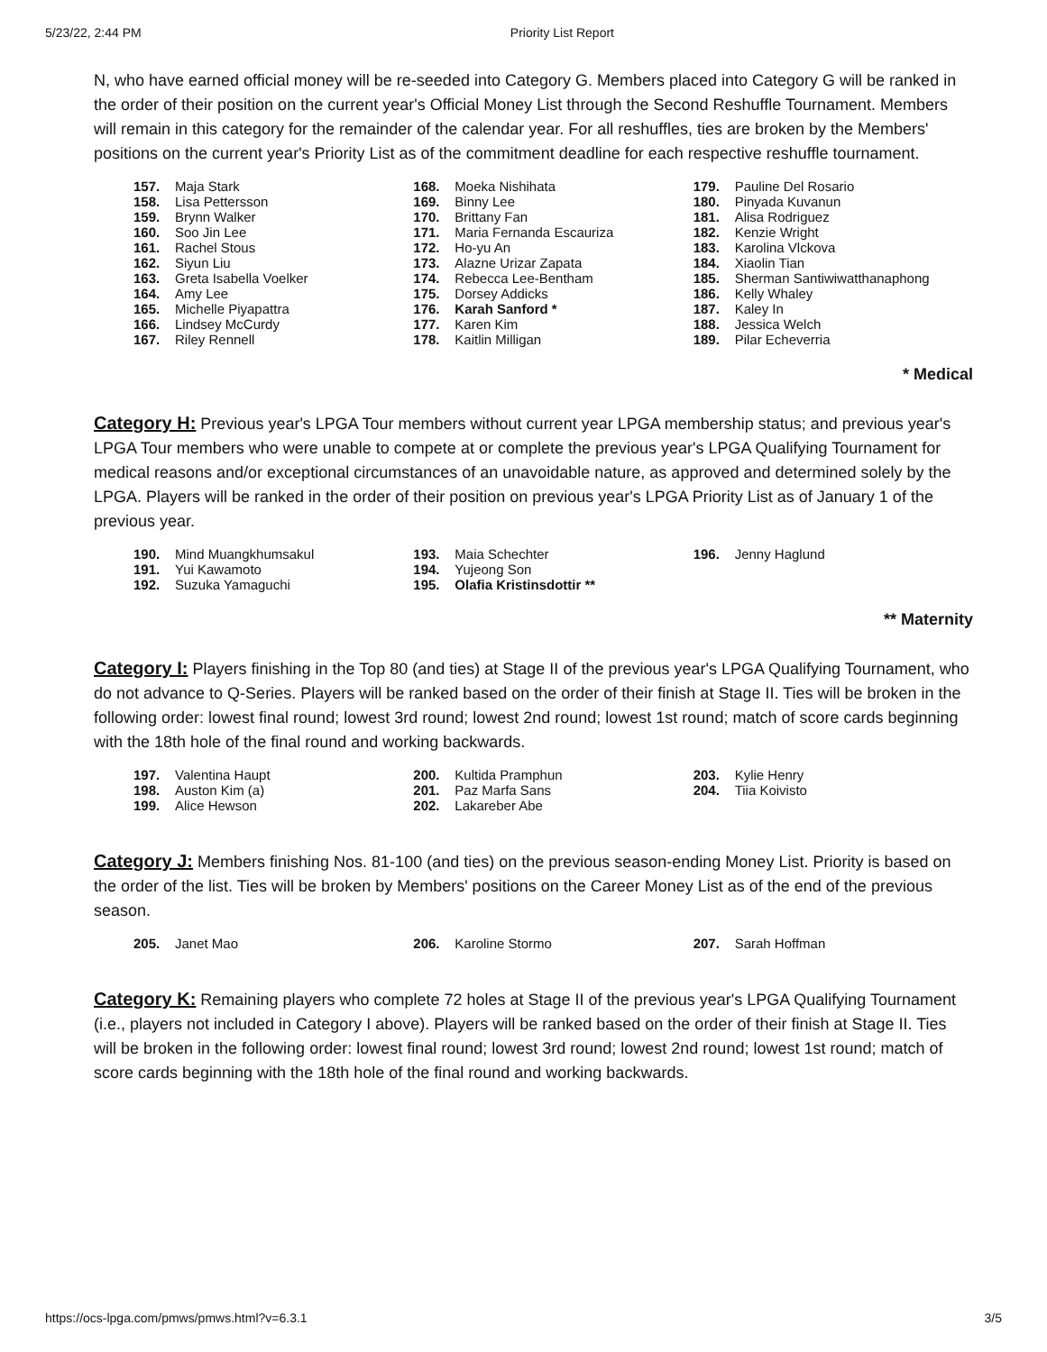5/23/22, 2:44 PM Priority List Report
N, who have earned official money will be re-seeded into Category G. Members placed into Category G will be ranked in the order of their position on the current year's Official Money List through the Second Reshuffle Tournament. Members will remain in this category for the remainder of the calendar year. For all reshuffles, ties are broken by the Members' positions on the current year's Priority List as of the commitment deadline for each respective reshuffle tournament.
| 157. | Maja Stark |
| 158. | Lisa Pettersson |
| 159. | Brynn Walker |
| 160. | Soo Jin Lee |
| 161. | Rachel Stous |
| 162. | Siyun Liu |
| 163. | Greta Isabella Voelker |
| 164. | Amy Lee |
| 165. | Michelle Piyapattra |
| 166. | Lindsey McCurdy |
| 167. | Riley Rennell |
| 168. | Moeka Nishihata |
| 169. | Binny Lee |
| 170. | Brittany Fan |
| 171. | Maria Fernanda Escauriza |
| 172. | Ho-yu An |
| 173. | Alazne Urizar Zapata |
| 174. | Rebecca Lee-Bentham |
| 175. | Dorsey Addicks |
| 176. | Karah Sanford * |
| 177. | Karen Kim |
| 178. | Kaitlin Milligan |
| 179. | Pauline Del Rosario |
| 180. | Pinyada Kuvanun |
| 181. | Alisa Rodriguez |
| 182. | Kenzie Wright |
| 183. | Karolina Vlckova |
| 184. | Xiaolin Tian |
| 185. | Sherman Santiwiwatthanaphong |
| 186. | Kelly Whaley |
| 187. | Kaley In |
| 188. | Jessica Welch |
| 189. | Pilar Echeverria |
* Medical
Category H: Previous year's LPGA Tour members without current year LPGA membership status; and previous year's LPGA Tour members who were unable to compete at or complete the previous year's LPGA Qualifying Tournament for medical reasons and/or exceptional circumstances of an unavoidable nature, as approved and determined solely by the LPGA. Players will be ranked in the order of their position on previous year's LPGA Priority List as of January 1 of the previous year.
| 190. | Mind Muangkhumsakul |
| 191. | Yui Kawamoto |
| 192. | Suzuka Yamaguchi |
| 193. | Maia Schechter |
| 194. | Yujeong Son |
| 195. | Olafia Kristinsdottir ** |
| 196. | Jenny Haglund |
** Maternity
Category I: Players finishing in the Top 80 (and ties) at Stage II of the previous year's LPGA Qualifying Tournament, who do not advance to Q-Series. Players will be ranked based on the order of their finish at Stage II. Ties will be broken in the following order: lowest final round; lowest 3rd round; lowest 2nd round; lowest 1st round; match of score cards beginning with the 18th hole of the final round and working backwards.
| 197. | Valentina Haupt |
| 198. | Auston Kim (a) |
| 199. | Alice Hewson |
| 200. | Kultida Pramphun |
| 201. | Paz Marfa Sans |
| 202. | Lakareber Abe |
| 203. | Kylie Henry |
| 204. | Tiia Koivisto |
Category J: Members finishing Nos. 81-100 (and ties) on the previous season-ending Money List. Priority is based on the order of the list. Ties will be broken by Members' positions on the Career Money List as of the end of the previous season.
| 205. | Janet Mao |
| 206. | Karoline Stormo |
| 207. | Sarah Hoffman |
Category K: Remaining players who complete 72 holes at Stage II of the previous year's LPGA Qualifying Tournament (i.e., players not included in Category I above). Players will be ranked based on the order of their finish at Stage II. Ties will be broken in the following order: lowest final round; lowest 3rd round; lowest 2nd round; lowest 1st round; match of score cards beginning with the 18th hole of the final round and working backwards.
https://ocs-lpga.com/pmws/pmws.html?v=6.3.1 3/5